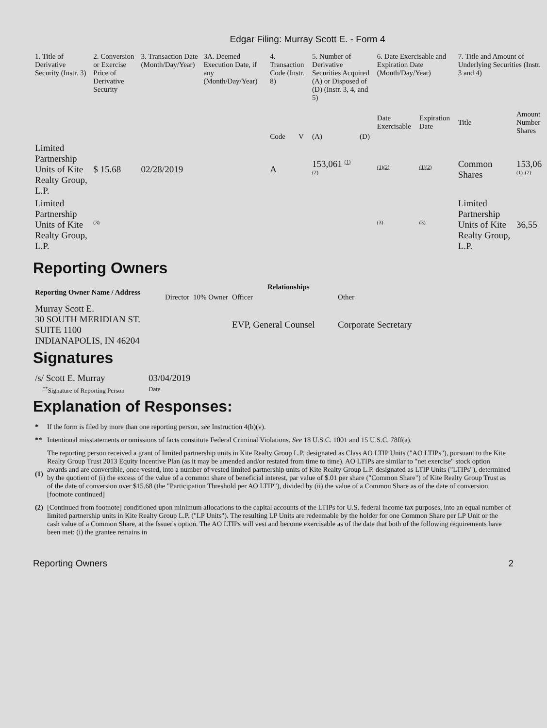Edgar Filing: Murray Scott E. - Form 4
| 1. Title of Derivative Security (Instr. 3) | 2. Conversion or Exercise Price of Derivative Security | 3. Transaction Date (Month/Day/Year) | 3A. Deemed Execution Date, if any (Month/Day/Year) | 4. Transaction Code (Instr. 8) | | 5. Number of Derivative Securities Acquired (A) or Disposed of (D) (Instr. 3, 4, and 5) | | 6. Date Exercisable and Expiration Date (Month/Day/Year) | | 7. Title and Amount of Underlying Securities (Instr. 3 and 4) | |
| --- | --- | --- | --- | --- | --- | --- | --- | --- | --- | --- | --- |
| | | | | Code | V | (A) | (D) | Date Exercisable | Expiration Date | Title | Amount Number Shares |
| Limited Partnership Units of Kite Realty Group, L.P. | $ 15.68 | 02/28/2019 | | A | | 153,061 <sup>(1)</sup> <sup>(2)</sup> | | <sup>(1)(2)</sup> | <sup>(1)(2)</sup> | Common Shares | 153,06 <sup>(1)</sup> <sup>(2)</sup> |
| Limited Partnership Units of Kite Realty Group, L.P. | <sup>(3)</sup> | | | | | | | <sup>(3)</sup> | <sup>(3)</sup> | Limited Partnership Units of Kite Realty Group, L.P. | 36,55 |
Reporting Owners
| Reporting Owner Name / Address | Relationships | | | |
| --- | --- | --- | --- | --- |
| | Director | 10% Owner | Officer | Other |
| Murray Scott E. 30 SOUTH MERIDIAN ST. SUITE 1100 INDIANAPOLIS, IN 46204 | | | EVP, General Counsel | Corporate Secretary |
Signatures
| /s/ Scott E. Murray | 03/04/2019 |
| <sup>**</sup> Signature of Reporting Person | Date |
Explanation of Responses:
| * | If the form is filed by more than one reporting person, see Instruction 4(b)(v). |
| ** | Intentional misstatements or omissions of facts constitute Federal Criminal Violations. See 18 U.S.C. 1001 and 15 U.S.C. 78ff(a). |
| (1) | The reporting person received a grant of limited partnership units in Kite Realty Group L.P. designated as Class AO LTIP Units ("AO LTIPs"), pursuant to the Kite Realty Group Trust 2013 Equity Incentive Plan (as it may be amended and/or restated from time to time). AO LTIPs are similar to "net exercise" stock option awards and are convertible, once vested, into a number of vested limited partnership units of Kite Realty Group L.P. designated as LTIP Units ("LTIPs"), determined by the quotient of (i) the excess of the value of a common share of beneficial interest, par value of $.01 per share ("Common Share") of Kite Realty Group Trust as of the date of conversion over $15.68 (the "Participation Threshold per AO LTIP"), divided by (ii) the value of a Common Share as of the date of conversion. [footnote continued] |
| (2) | [Continued from footnote] conditioned upon minimum allocations to the capital accounts of the LTIPs for U.S. federal income tax purposes, into an equal number of limited partnership units in Kite Realty Group L.P. ("LP Units"). The resulting LP Units are redeemable by the holder for one Common Share per LP Unit or the cash value of a Common Share, at the Issuer's option. The AO LTIPs will vest and become exercisable as of the date that both of the following requirements have been met: (i) the grantee remains in |
Reporting Owners 2